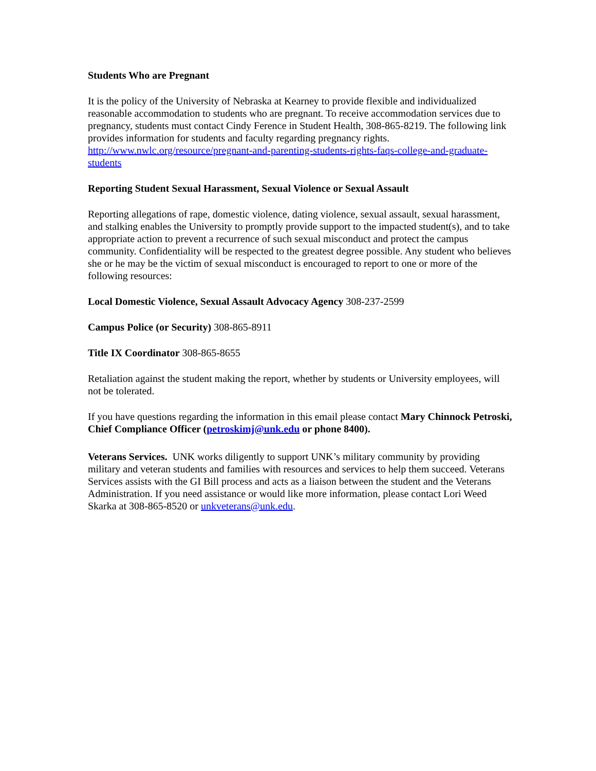Students Who are Pregnant
It is the policy of the University of Nebraska at Kearney to provide flexible and individualized reasonable accommodation to students who are pregnant. To receive accommodation services due to pregnancy, students must contact Cindy Ference in Student Health, 308-865-8219. The following link provides information for students and faculty regarding pregnancy rights. http://www.nwlc.org/resource/pregnant-and-parenting-students-rights-faqs-college-and-graduate-students
Reporting Student Sexual Harassment, Sexual Violence or Sexual Assault
Reporting allegations of rape, domestic violence, dating violence, sexual assault, sexual harassment, and stalking enables the University to promptly provide support to the impacted student(s), and to take appropriate action to prevent a recurrence of such sexual misconduct and protect the campus community. Confidentiality will be respected to the greatest degree possible. Any student who believes she or he may be the victim of sexual misconduct is encouraged to report to one or more of the following resources:
Local Domestic Violence, Sexual Assault Advocacy Agency 308-237-2599
Campus Police (or Security) 308-865-8911
Title IX Coordinator 308-865-8655
Retaliation against the student making the report, whether by students or University employees, will not be tolerated.
If you have questions regarding the information in this email please contact Mary Chinnock Petroski, Chief Compliance Officer (petroskimj@unk.edu or phone 8400).
Veterans Services. UNK works diligently to support UNK’s military community by providing military and veteran students and families with resources and services to help them succeed. Veterans Services assists with the GI Bill process and acts as a liaison between the student and the Veterans Administration. If you need assistance or would like more information, please contact Lori Weed Skarka at 308-865-8520 or unkveterans@unk.edu.